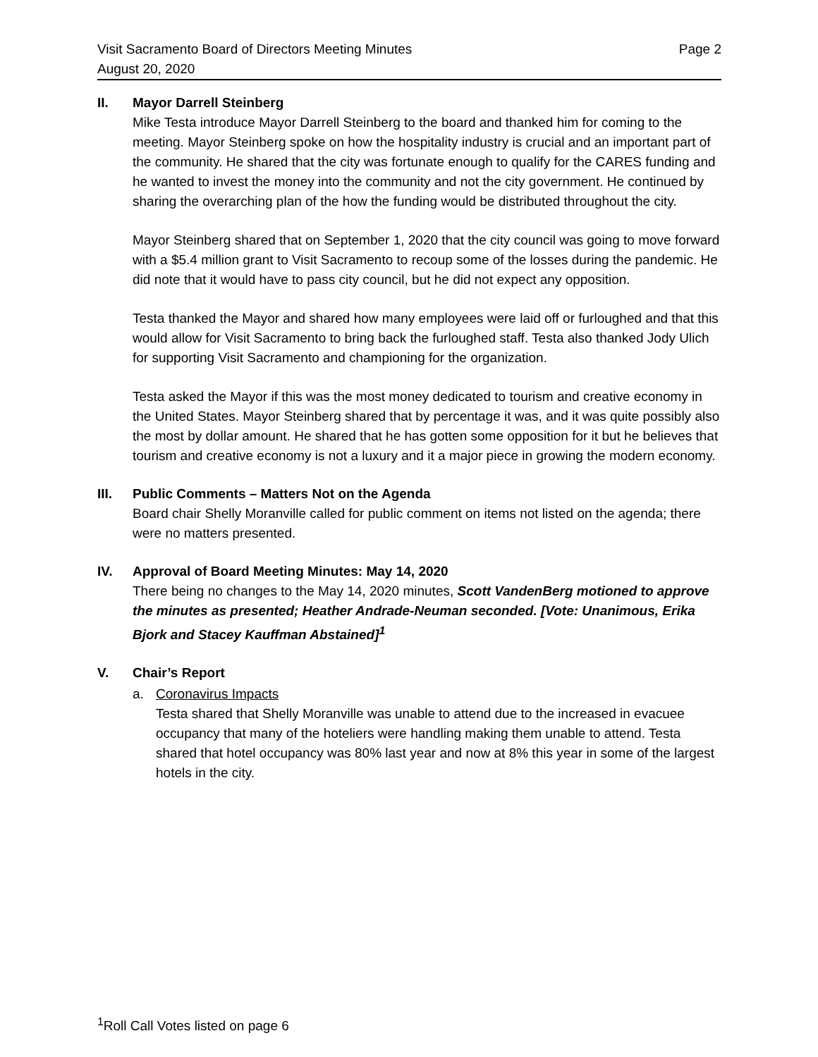Visit Sacramento Board of Directors Meeting Minutes Page 2
August 20, 2020
II. Mayor Darrell Steinberg
Mike Testa introduce Mayor Darrell Steinberg to the board and thanked him for coming to the meeting. Mayor Steinberg spoke on how the hospitality industry is crucial and an important part of the community. He shared that the city was fortunate enough to qualify for the CARES funding and he wanted to invest the money into the community and not the city government. He continued by sharing the overarching plan of the how the funding would be distributed throughout the city.
Mayor Steinberg shared that on September 1, 2020 that the city council was going to move forward with a $5.4 million grant to Visit Sacramento to recoup some of the losses during the pandemic. He did note that it would have to pass city council, but he did not expect any opposition.
Testa thanked the Mayor and shared how many employees were laid off or furloughed and that this would allow for Visit Sacramento to bring back the furloughed staff. Testa also thanked Jody Ulich for supporting Visit Sacramento and championing for the organization.
Testa asked the Mayor if this was the most money dedicated to tourism and creative economy in the United States. Mayor Steinberg shared that by percentage it was, and it was quite possibly also the most by dollar amount. He shared that he has gotten some opposition for it but he believes that tourism and creative economy is not a luxury and it a major piece in growing the modern economy.
III. Public Comments – Matters Not on the Agenda
Board chair Shelly Moranville called for public comment on items not listed on the agenda; there were no matters presented.
IV. Approval of Board Meeting Minutes: May 14, 2020
There being no changes to the May 14, 2020 minutes, Scott VandenBerg motioned to approve the minutes as presented; Heather Andrade-Neuman seconded. [Vote: Unanimous, Erika Bjork and Stacey Kauffman Abstained]<sup>1</sup>
V. Chair’s Report
a. Coronavirus Impacts
Testa shared that Shelly Moranville was unable to attend due to the increased in evacuee occupancy that many of the hoteliers were handling making them unable to attend. Testa shared that hotel occupancy was 80% last year and now at 8% this year in some of the largest hotels in the city.
<sup>1</sup> Roll Call Votes listed on page 6